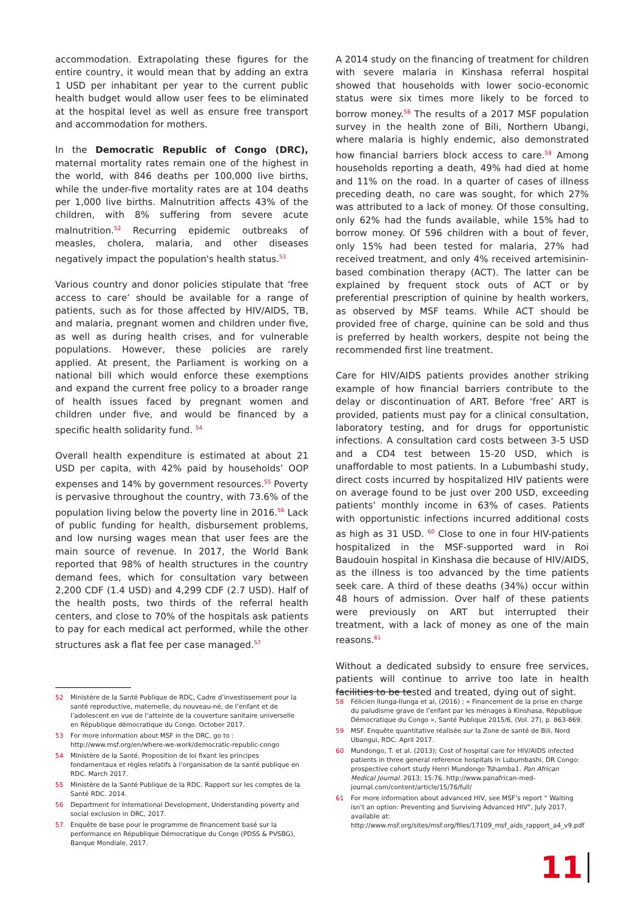accommodation. Extrapolating these figures for the entire country, it would mean that by adding an extra 1 USD per inhabitant per year to the current public health budget would allow user fees to be eliminated at the hospital level as well as ensure free transport and accommodation for mothers.
In the Democratic Republic of Congo (DRC), maternal mortality rates remain one of the highest in the world, with 846 deaths per 100,000 live births, while the under-five mortality rates are at 104 deaths per 1,000 live births. Malnutrition affects 43% of the children, with 8% suffering from severe acute malnutrition.<sup>52</sup> Recurring epidemic outbreaks of measles, cholera, malaria, and other diseases negatively impact the population's health status.<sup>53</sup>
Various country and donor policies stipulate that ‘free access to care’ should be available for a range of patients, such as for those affected by HIV/AIDS, TB, and malaria, pregnant women and children under five, as well as during health crises, and for vulnerable populations. However, these policies are rarely applied. At present, the Parliament is working on a national bill which would enforce these exemptions and expand the current free policy to a broader range of health issues faced by pregnant women and children under five, and would be financed by a specific health solidarity fund. <sup>54</sup>
Overall health expenditure is estimated at about 21 USD per capita, with 42% paid by households’ OOP expenses and 14% by government resources.<sup>55</sup> Poverty is pervasive throughout the country, with 73.6% of the population living below the poverty line in 2016.<sup>56</sup> Lack of public funding for health, disbursement problems, and low nursing wages mean that user fees are the main source of revenue. In 2017, the World Bank reported that 98% of health structures in the country demand fees, which for consultation vary between 2,200 CDF (1.4 USD) and 4,299 CDF (2.7 USD). Half of the health posts, two thirds of the referral health centers, and close to 70% of the hospitals ask patients to pay for each medical act performed, while the other structures ask a flat fee per case managed.<sup>57</sup>
A 2014 study on the financing of treatment for children with severe malaria in Kinshasa referral hospital showed that households with lower socio-economic status were six times more likely to be forced to borrow money.<sup>58</sup> The results of a 2017 MSF population survey in the health zone of Bili, Northern Ubangi, where malaria is highly endemic, also demonstrated how financial barriers block access to care.<sup>59</sup> Among households reporting a death, 49% had died at home and 11% on the road. In a quarter of cases of illness preceding death, no care was sought, for which 27% was attributed to a lack of money. Of those consulting, only 62% had the funds available, while 15% had to borrow money. Of 596 children with a bout of fever, only 15% had been tested for malaria, 27% had received treatment, and only 4% received artemisinin-based combination therapy (ACT). The latter can be explained by frequent stock outs of ACT or by preferential prescription of quinine by health workers, as observed by MSF teams. While ACT should be provided free of charge, quinine can be sold and thus is preferred by health workers, despite not being the recommended first line treatment.
Care for HIV/AIDS patients provides another striking example of how financial barriers contribute to the delay or discontinuation of ART. Before ‘free’ ART is provided, patients must pay for a clinical consultation, laboratory testing, and for drugs for opportunistic infections. A consultation card costs between 3-5 USD and a CD4 test between 15-20 USD, which is unaffordable to most patients. In a Lubumbashi study, direct costs incurred by hospitalized HIV patients were on average found to be just over 200 USD, exceeding patients’ monthly income in 63% of cases. Patients with opportunistic infections incurred additional costs as high as 31 USD. <sup>60</sup> Close to one in four HIV-patients hospitalized in the MSF-supported ward in Roi Baudouin hospital in Kinshasa die because of HIV/AIDS, as the illness is too advanced by the time patients seek care. A third of these deaths (34%) occur within 48 hours of admission. Over half of these patients were previously on ART but interrupted their treatment, with a lack of money as one of the main reasons.<sup>61</sup>
Without a dedicated subsidy to ensure free services, patients will continue to arrive too late in health facilities to be tested and treated, dying out of sight.
52 Ministère de la Santé Publique de RDC, Cadre d’investissement pour la santé reproductive, maternelle, du nouveau-né, de l’enfant et de l’adolescent en vue de l’atteinte de la couverture sanitaire universelle en République démocratique du Congo. October 2017.
53 For more information about MSF in the DRC, go to : http://www.msf.org/en/where-we-work/democratic-republic-congo
54 Ministère de la Santé. Proposition de loi fixant les principes fondamentaux et règles relatifs à l’organisation de la santé publique en RDC. March 2017.
55 Ministère de la Santé Publique de la RDC. Rapport sur les comptes de la Santé RDC. 2014.
56 Department for International Development, Understanding poverty and social exclusion in DRC, 2017.
57 Enquête de base pour le programme de financement basé sur la performance en République Démocratique du Congo (PDSS & PVSBG), Banque Mondiale, 2017.
58 Félicien Ilunga-Ilunga et al, (2016) ; « Financement de la prise en charge du paludisme grave de l’enfant par les ménages à Kinshasa, République Démocratique du Congo », Santé Publique 2015/6, (Vol. 27), p. 863-869.
59 MSF. Enquête quantitative réalisée sur la Zone de santé de Bili, Nord Ubangui, RDC. April 2017.
60 Mundongo, T. et al. (2013); Cost of hospital care for HIV/AIDS infected patients in three general reference hospitals in Lubumbashi, DR Congo: prospective cohort study Henri Mundongo Tshamba1. Pan African Medical Journal. 2013; 15:76. http://www.panafrican-med-journal.com/content/article/15/76/full/
61 For more information about advanced HIV, see MSF’s report “ Waiting isn’t an option: Preventing and Surviving Advanced HIV”, July 2017, available at: http://www.msf.org/sites/msf.org/files/17109_msf_aids_rapport_a4_v9.pdf
11